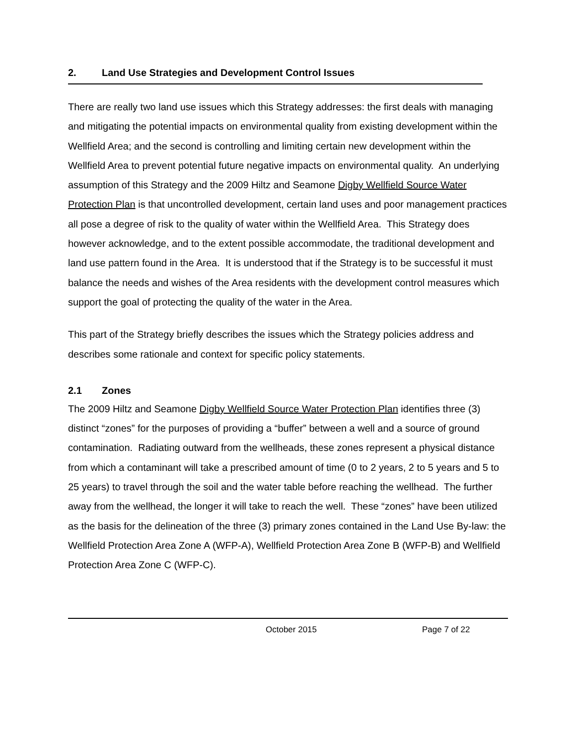2. Land Use Strategies and Development Control Issues
There are really two land use issues which this Strategy addresses: the first deals with managing and mitigating the potential impacts on environmental quality from existing development within the Wellfield Area; and the second is controlling and limiting certain new development within the Wellfield Area to prevent potential future negative impacts on environmental quality. An underlying assumption of this Strategy and the 2009 Hiltz and Seamone Digby Wellfield Source Water Protection Plan is that uncontrolled development, certain land uses and poor management practices all pose a degree of risk to the quality of water within the Wellfield Area. This Strategy does however acknowledge, and to the extent possible accommodate, the traditional development and land use pattern found in the Area. It is understood that if the Strategy is to be successful it must balance the needs and wishes of the Area residents with the development control measures which support the goal of protecting the quality of the water in the Area.
This part of the Strategy briefly describes the issues which the Strategy policies address and describes some rationale and context for specific policy statements.
2.1 Zones
The 2009 Hiltz and Seamone Digby Wellfield Source Water Protection Plan identifies three (3) distinct “zones” for the purposes of providing a “buffer” between a well and a source of ground contamination. Radiating outward from the wellheads, these zones represent a physical distance from which a contaminant will take a prescribed amount of time (0 to 2 years, 2 to 5 years and 5 to 25 years) to travel through the soil and the water table before reaching the wellhead. The further away from the wellhead, the longer it will take to reach the well. These “zones” have been utilized as the basis for the delineation of the three (3) primary zones contained in the Land Use By-law: the Wellfield Protection Area Zone A (WFP-A), Wellfield Protection Area Zone B (WFP-B) and Wellfield Protection Area Zone C (WFP-C).
October 2015 Page 7 of 22